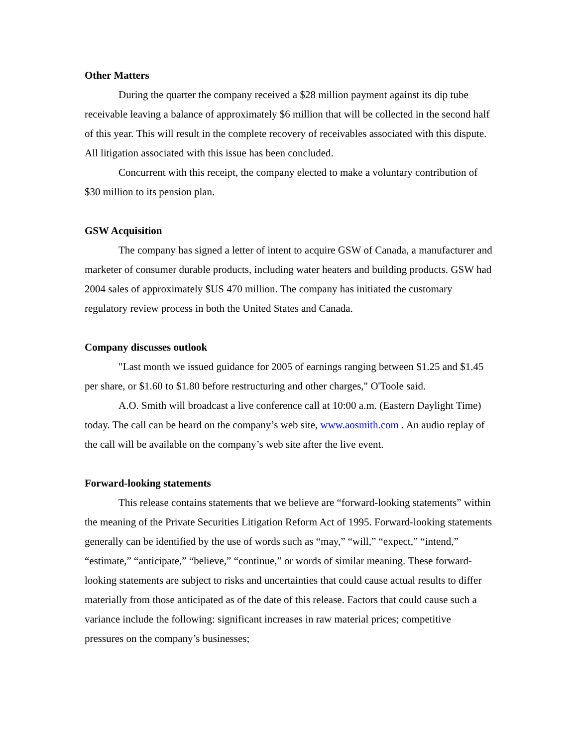Other Matters
During the quarter the company received a $28 million payment against its dip tube receivable leaving a balance of approximately $6 million that will be collected in the second half of this year. This will result in the complete recovery of receivables associated with this dispute. All litigation associated with this issue has been concluded.
Concurrent with this receipt, the company elected to make a voluntary contribution of $30 million to its pension plan.
GSW Acquisition
The company has signed a letter of intent to acquire GSW of Canada, a manufacturer and marketer of consumer durable products, including water heaters and building products. GSW had 2004 sales of approximately $US 470 million. The company has initiated the customary regulatory review process in both the United States and Canada.
Company discusses outlook
"Last month we issued guidance for 2005 of earnings ranging between $1.25 and $1.45 per share, or $1.60 to $1.80 before restructuring and other charges," O'Toole said.
A.O. Smith will broadcast a live conference call at 10:00 a.m. (Eastern Daylight Time) today. The call can be heard on the company’s web site, www.aosmith.com . An audio replay of the call will be available on the company’s web site after the live event.
Forward-looking statements
This release contains statements that we believe are “forward-looking statements” within the meaning of the Private Securities Litigation Reform Act of 1995. Forward-looking statements generally can be identified by the use of words such as “may,” “will,” “expect,” “intend,” “estimate,” “anticipate,” “believe,” “continue,” or words of similar meaning. These forward-looking statements are subject to risks and uncertainties that could cause actual results to differ materially from those anticipated as of the date of this release. Factors that could cause such a variance include the following: significant increases in raw material prices; competitive pressures on the company’s businesses;